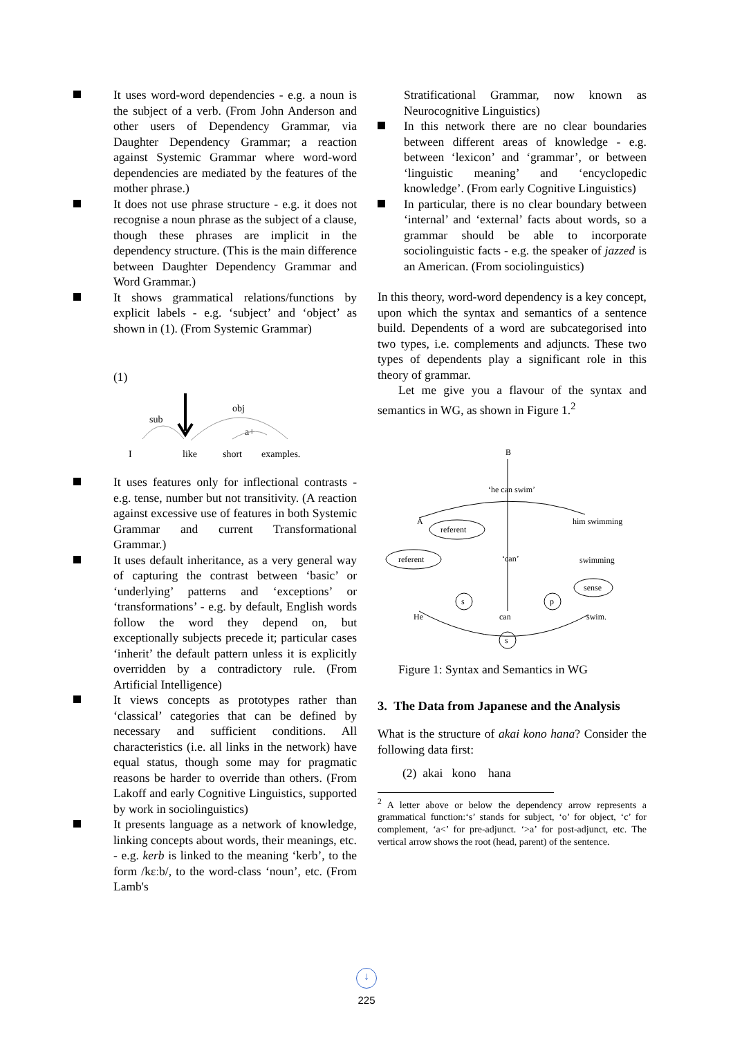It uses word-word dependencies - e.g. a noun is the subject of a verb. (From John Anderson and other users of Dependency Grammar, via Daughter Dependency Grammar; a reaction against Systemic Grammar where word-word dependencies are mediated by the features of the mother phrase.)
It does not use phrase structure - e.g. it does not recognise a noun phrase as the subject of a clause, though these phrases are implicit in the dependency structure. (This is the main difference between Daughter Dependency Grammar and Word Grammar.)
It shows grammatical relations/functions by explicit labels - e.g. ‘subject’ and ‘object’ as shown in (1). (From Systemic Grammar)
(1)
sub
obj
a+
I
like
short
examples.
It uses features only for inflectional contrasts - e.g. tense, number but not transitivity. (A reaction against excessive use of features in both Systemic Grammar and current Transformational Grammar.)
It uses default inheritance, as a very general way of capturing the contrast between ‘basic’ or ‘underlying’ patterns and ‘exceptions’ or ‘transformations’ - e.g. by default, English words follow the word they depend on, but exceptionally subjects precede it; particular cases ‘inherit’ the default pattern unless it is explicitly overridden by a contradictory rule. (From Artificial Intelligence)
It views concepts as prototypes rather than ‘classical’ categories that can be defined by necessary and sufficient conditions. All characteristics (i.e. all links in the network) have equal status, though some may for pragmatic reasons be harder to override than others. (From Lakoff and early Cognitive Linguistics, supported by work in sociolinguistics)
It presents language as a network of knowledge, linking concepts about words, their meanings, etc. - e.g. kerb is linked to the meaning ‘kerb’, to the form /kɛːb/, to the word-class ‘noun’, etc. (From Lamb's
Stratificational Grammar, now known as Neurocognitive Linguistics)
In this network there are no clear boundaries between different areas of knowledge - e.g. between ‘lexicon’ and ‘grammar’, or between ‘linguistic meaning’ and ‘encyclopedic knowledge’. (From early Cognitive Linguistics)
In particular, there is no clear boundary between ‘internal’ and ‘external’ facts about words, so a grammar should be able to incorporate sociolinguistic facts - e.g. the speaker of jazzed is an American. (From sociolinguistics)
In this theory, word-word dependency is a key concept, upon which the syntax and semantics of a sentence build. Dependents of a word are subcategorised into two types, i.e. complements and adjuncts. These two types of dependents play a significant role in this theory of grammar.
Let me give you a flavour of the syntax and semantics in WG, as shown in Figure 1.<sup>2</sup>
B
‘he can swim’
A
him swimming
referent
referent
‘can’
swimming
sense
s
p
He
can
swim.
s
Figure 1: Syntax and Semantics in WG
3. The Data from Japanese and the Analysis
What is the structure of akai kono hana? Consider the following data first:
(2) akai kono hana
<sup>2</sup> A letter above or below the dependency arrow represents a grammatical function:‘s’ stands for subject, ‘o’ for object, ‘c’ for complement, ‘a<’ for pre-adjunct. ‘>a’ for post-adjunct, etc. The vertical arrow shows the root (head, parent) of the sentence.
↓
225